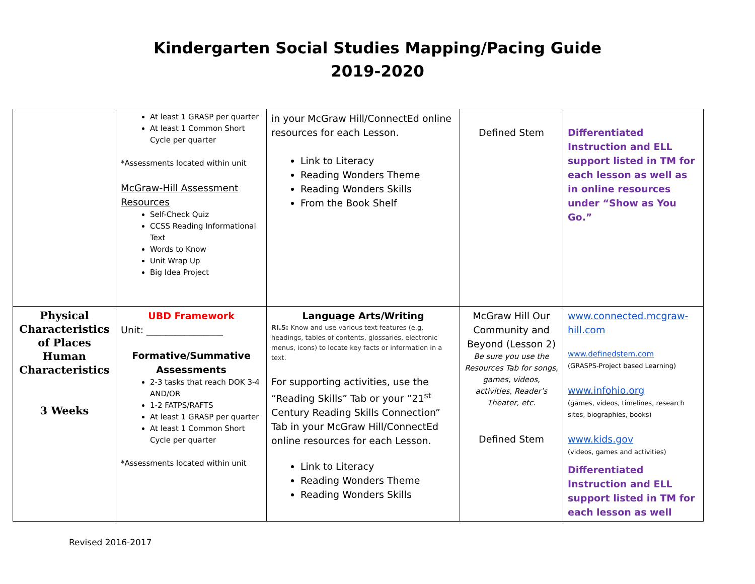Kindergarten Social Studies Mapping/Pacing Guide
2019-2020
| | At least 1 GRASP per quarter At least 1 Common Short Cycle per quarter *Assessments located within unit McGraw-Hill Assessment Resources Self-Check Quiz CCSS Reading Informational Text Words to Know Unit Wrap Up Big Idea Project | in your McGraw Hill/ConnectEd online resources for each Lesson. Link to Literacy Reading Wonders Theme Reading Wonders Skills From the Book Shelf | Defined Stem | Differentiated Instruction and ELL support listed in TM for each lesson as well as in online resources under “Show as You Go.” |
| Physical Characteristics of Places Human Characteristics 3 Weeks | UBD Framework Unit: ________________ Formative/Summative Assessments 2-3 tasks that reach DOK 3-4 AND/OR 1-2 FATPS/RAFTS At least 1 GRASP per quarter At least 1 Common Short Cycle per quarter *Assessments located within unit | Language Arts/Writing RI.5: Know and use various text features (e.g. headings, tables of contents, glossaries, electronic menus, icons) to locate key facts or information in a text. For supporting activities, use the “Reading Skills” Tab or your “21<sup>st</sup> Century Reading Skills Connection” Tab in your McGraw Hill/ConnectEd online resources for each Lesson. Link to Literacy Reading Wonders Theme Reading Wonders Skills | McGraw Hill Our Community and Beyond (Lesson 2) Be sure you use the Resources Tab for songs, games, videos, activities, Reader’s Theater, etc. Defined Stem | www.connected.mcgraw-hill.com www.definedstem.com (GRASPS-Project based Learning) www.infohio.org (games, videos, timelines, research sites, biographies, books) www.kids.gov (videos, games and activities) Differentiated Instruction and ELL support listed in TM for each lesson as well |
Revised 2016-2017